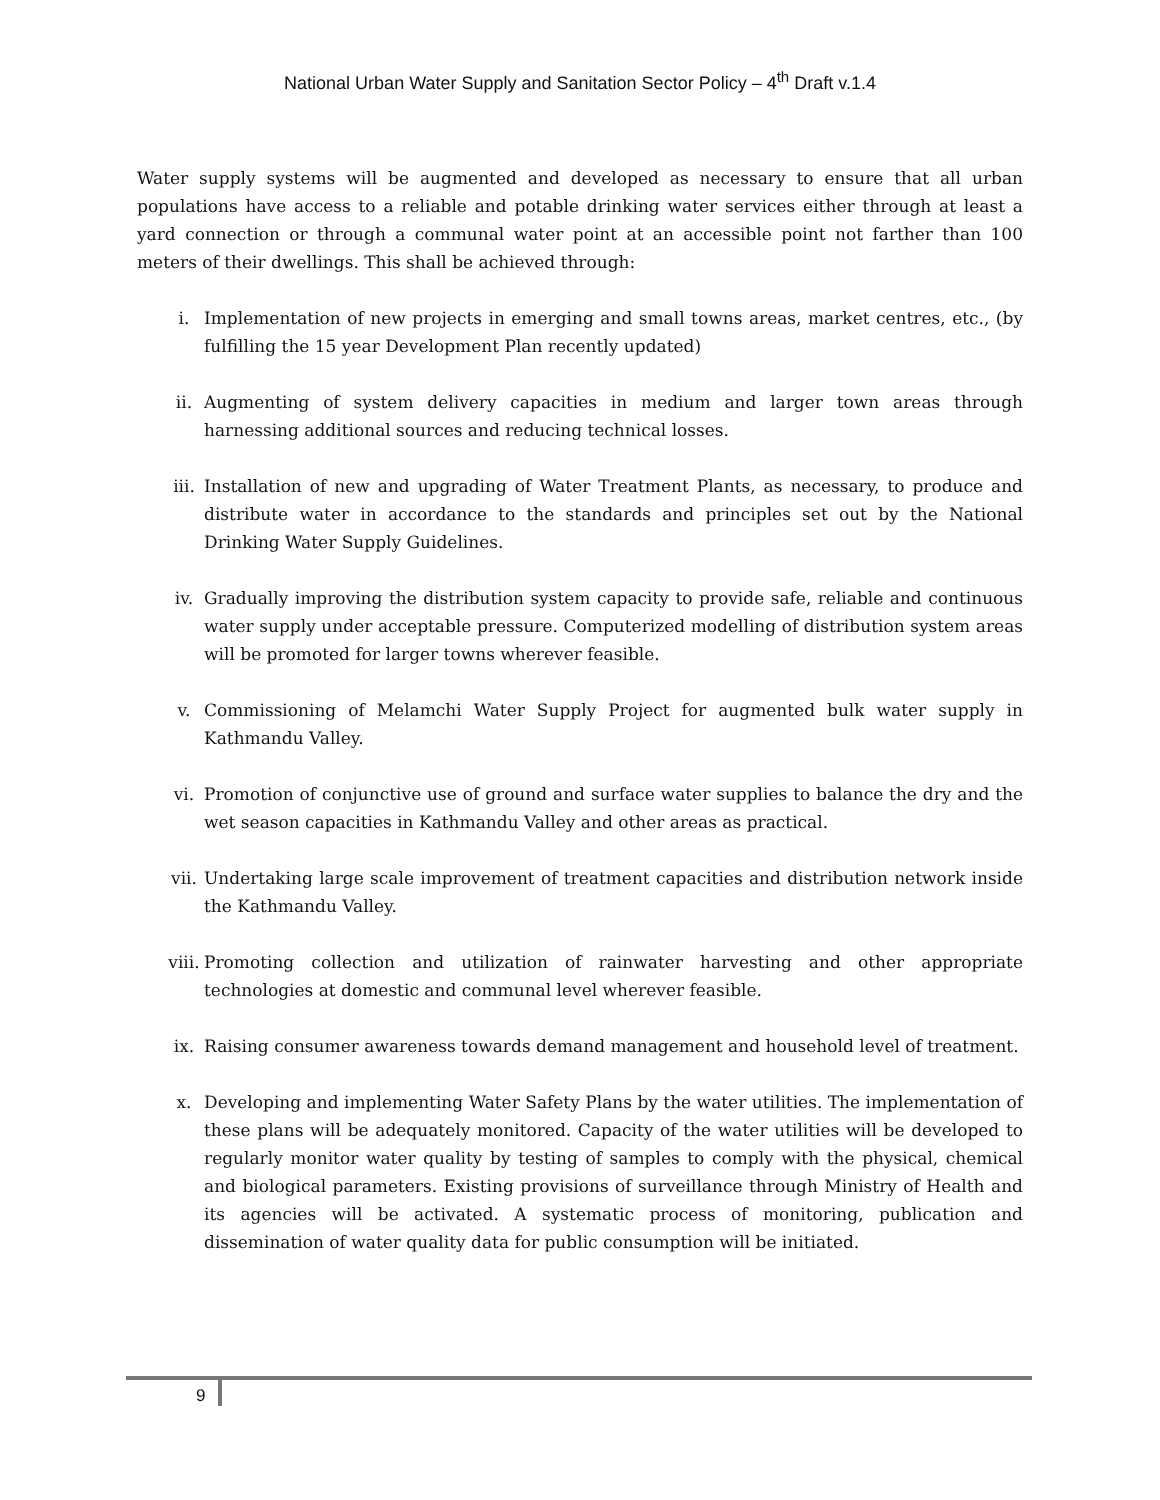National Urban Water Supply and Sanitation Sector Policy – 4<sup>th</sup> Draft v.1.4
Water supply systems will be augmented and developed as necessary to ensure that all urban populations have access to a reliable and potable drinking water services either through at least a yard connection or through a communal water point at an accessible point not farther than 100 meters of their dwellings. This shall be achieved through:
i. Implementation of new projects in emerging and small towns areas, market centres, etc., (by fulfilling the 15 year Development Plan recently updated)
ii. Augmenting of system delivery capacities in medium and larger town areas through harnessing additional sources and reducing technical losses.
iii. Installation of new and upgrading of Water Treatment Plants, as necessary, to produce and distribute water in accordance to the standards and principles set out by the National Drinking Water Supply Guidelines.
iv. Gradually improving the distribution system capacity to provide safe, reliable and continuous water supply under acceptable pressure. Computerized modelling of distribution system areas will be promoted for larger towns wherever feasible.
v. Commissioning of Melamchi Water Supply Project for augmented bulk water supply in Kathmandu Valley.
vi. Promotion of conjunctive use of ground and surface water supplies to balance the dry and the wet season capacities in Kathmandu Valley and other areas as practical.
vii. Undertaking large scale improvement of treatment capacities and distribution network inside the Kathmandu Valley.
viii. Promoting collection and utilization of rainwater harvesting and other appropriate technologies at domestic and communal level wherever feasible.
ix. Raising consumer awareness towards demand management and household level of treatment.
x. Developing and implementing Water Safety Plans by the water utilities. The implementation of these plans will be adequately monitored. Capacity of the water utilities will be developed to regularly monitor water quality by testing of samples to comply with the physical, chemical and biological parameters. Existing provisions of surveillance through Ministry of Health and its agencies will be activated. A systematic process of monitoring, publication and dissemination of water quality data for public consumption will be initiated.
9